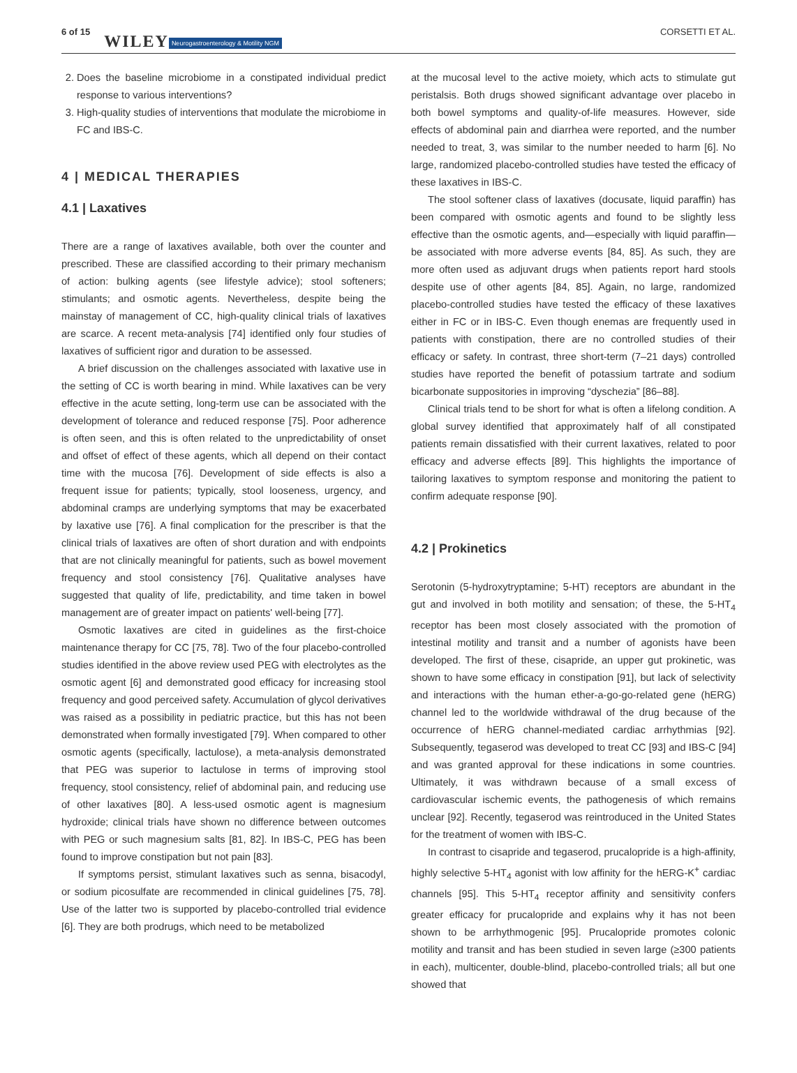6 of 15 WILEY Neurogastroenterology & Motility NGM CORSETTI ET AL.
2. Does the baseline microbiome in a constipated individual predict response to various interventions?
3. High-quality studies of interventions that modulate the microbiome in FC and IBS-C.
4 | MEDICAL THERAPIES
4.1 | Laxatives
There are a range of laxatives available, both over the counter and prescribed. These are classified according to their primary mechanism of action: bulking agents (see lifestyle advice); stool softeners; stimulants; and osmotic agents. Nevertheless, despite being the mainstay of management of CC, high-quality clinical trials of laxatives are scarce. A recent meta-analysis [74] identified only four studies of laxatives of sufficient rigor and duration to be assessed.
A brief discussion on the challenges associated with laxative use in the setting of CC is worth bearing in mind. While laxatives can be very effective in the acute setting, long-term use can be associated with the development of tolerance and reduced response [75]. Poor adherence is often seen, and this is often related to the unpredictability of onset and offset of effect of these agents, which all depend on their contact time with the mucosa [76]. Development of side effects is also a frequent issue for patients; typically, stool looseness, urgency, and abdominal cramps are underlying symptoms that may be exacerbated by laxative use [76]. A final complication for the prescriber is that the clinical trials of laxatives are often of short duration and with endpoints that are not clinically meaningful for patients, such as bowel movement frequency and stool consistency [76]. Qualitative analyses have suggested that quality of life, predictability, and time taken in bowel management are of greater impact on patients' well-being [77].
Osmotic laxatives are cited in guidelines as the first-choice maintenance therapy for CC [75, 78]. Two of the four placebo-controlled studies identified in the above review used PEG with electrolytes as the osmotic agent [6] and demonstrated good efficacy for increasing stool frequency and good perceived safety. Accumulation of glycol derivatives was raised as a possibility in pediatric practice, but this has not been demonstrated when formally investigated [79]. When compared to other osmotic agents (specifically, lactulose), a meta-analysis demonstrated that PEG was superior to lactulose in terms of improving stool frequency, stool consistency, relief of abdominal pain, and reducing use of other laxatives [80]. A less-used osmotic agent is magnesium hydroxide; clinical trials have shown no difference between outcomes with PEG or such magnesium salts [81, 82]. In IBS-C, PEG has been found to improve constipation but not pain [83].
If symptoms persist, stimulant laxatives such as senna, bisacodyl, or sodium picosulfate are recommended in clinical guidelines [75, 78]. Use of the latter two is supported by placebo-controlled trial evidence [6]. They are both prodrugs, which need to be metabolized
at the mucosal level to the active moiety, which acts to stimulate gut peristalsis. Both drugs showed significant advantage over placebo in both bowel symptoms and quality-of-life measures. However, side effects of abdominal pain and diarrhea were reported, and the number needed to treat, 3, was similar to the number needed to harm [6]. No large, randomized placebo-controlled studies have tested the efficacy of these laxatives in IBS-C.
The stool softener class of laxatives (docusate, liquid paraffin) has been compared with osmotic agents and found to be slightly less effective than the osmotic agents, and—especially with liquid paraffin—be associated with more adverse events [84, 85]. As such, they are more often used as adjuvant drugs when patients report hard stools despite use of other agents [84, 85]. Again, no large, randomized placebo-controlled studies have tested the efficacy of these laxatives either in FC or in IBS-C. Even though enemas are frequently used in patients with constipation, there are no controlled studies of their efficacy or safety. In contrast, three short-term (7–21 days) controlled studies have reported the benefit of potassium tartrate and sodium bicarbonate suppositories in improving “dyschezia” [86–88].
Clinical trials tend to be short for what is often a lifelong condition. A global survey identified that approximately half of all constipated patients remain dissatisfied with their current laxatives, related to poor efficacy and adverse effects [89]. This highlights the importance of tailoring laxatives to symptom response and monitoring the patient to confirm adequate response [90].
4.2 | Prokinetics
Serotonin (5-hydroxytryptamine; 5-HT) receptors are abundant in the gut and involved in both motility and sensation; of these, the 5-HT<sub>4</sub> receptor has been most closely associated with the promotion of intestinal motility and transit and a number of agonists have been developed. The first of these, cisapride, an upper gut prokinetic, was shown to have some efficacy in constipation [91], but lack of selectivity and interactions with the human ether-a-go-go-related gene (hERG) channel led to the worldwide withdrawal of the drug because of the occurrence of hERG channel-mediated cardiac arrhythmias [92]. Subsequently, tegaserod was developed to treat CC [93] and IBS-C [94] and was granted approval for these indications in some countries. Ultimately, it was withdrawn because of a small excess of cardiovascular ischemic events, the pathogenesis of which remains unclear [92]. Recently, tegaserod was reintroduced in the United States for the treatment of women with IBS-C.
In contrast to cisapride and tegaserod, prucalopride is a high-affinity, highly selective 5-HT<sub>4</sub> agonist with low affinity for the hERG-K<sup>+</sup> cardiac channels [95]. This 5-HT<sub>4</sub> receptor affinity and sensitivity confers greater efficacy for prucalopride and explains why it has not been shown to be arrhythmogenic [95]. Prucalopride promotes colonic motility and transit and has been studied in seven large (≥300 patients in each), multicenter, double-blind, placebo-controlled trials; all but one showed that